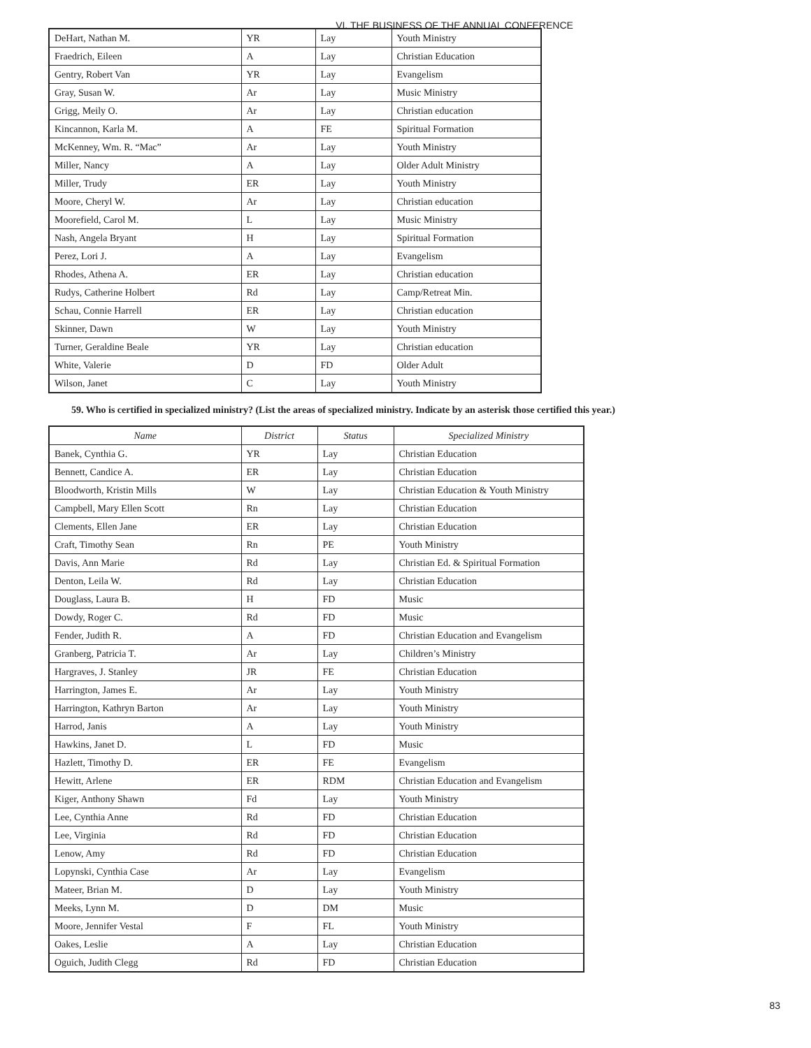VI. THE BUSINESS OF THE ANNUAL CONFERENCE
| DeHart, Nathan M. | YR | Lay | Youth Ministry |
| Fraedrich, Eileen | A | Lay | Christian Education |
| Gentry, Robert Van | YR | Lay | Evangelism |
| Gray, Susan W. | Ar | Lay | Music Ministry |
| Grigg, Meily O. | Ar | Lay | Christian education |
| Kincannon, Karla M. | A | FE | Spiritual Formation |
| McKenney, Wm. R. “Mac” | Ar | Lay | Youth Ministry |
| Miller, Nancy | A | Lay | Older Adult Ministry |
| Miller, Trudy | ER | Lay | Youth Ministry |
| Moore, Cheryl W. | Ar | Lay | Christian education |
| Moorefield, Carol M. | L | Lay | Music Ministry |
| Nash, Angela Bryant | H | Lay | Spiritual Formation |
| Perez, Lori J. | A | Lay | Evangelism |
| Rhodes, Athena A. | ER | Lay | Christian education |
| Rudys, Catherine Holbert | Rd | Lay | Camp/Retreat Min. |
| Schau, Connie Harrell | ER | Lay | Christian education |
| Skinner, Dawn | W | Lay | Youth Ministry |
| Turner, Geraldine Beale | YR | Lay | Christian education |
| White, Valerie | D | FD | Older Adult |
| Wilson, Janet | C | Lay | Youth Ministry |
59. Who is certified in specialized ministry? (List the areas of specialized ministry. Indicate by an asterisk those certified this year.)
| Name | District | Status | Specialized Ministry |
| --- | --- | --- | --- |
| Banek, Cynthia G. | YR | Lay | Christian Education |
| Bennett, Candice A. | ER | Lay | Christian Education |
| Bloodworth, Kristin Mills | W | Lay | Christian Education & Youth Ministry |
| Campbell, Mary Ellen Scott | Rn | Lay | Christian Education |
| Clements, Ellen Jane | ER | Lay | Christian Education |
| Craft, Timothy Sean | Rn | PE | Youth Ministry |
| Davis, Ann Marie | Rd | Lay | Christian Ed. & Spiritual Formation |
| Denton, Leila W. | Rd | Lay | Christian Education |
| Douglass, Laura B. | H | FD | Music |
| Dowdy, Roger C. | Rd | FD | Music |
| Fender, Judith R. | A | FD | Christian Education and Evangelism |
| Granberg, Patricia T. | Ar | Lay | Children’s Ministry |
| Hargraves, J. Stanley | JR | FE | Christian Education |
| Harrington, James E. | Ar | Lay | Youth Ministry |
| Harrington, Kathryn Barton | Ar | Lay | Youth Ministry |
| Harrod, Janis | A | Lay | Youth Ministry |
| Hawkins, Janet D. | L | FD | Music |
| Hazlett, Timothy D. | ER | FE | Evangelism |
| Hewitt, Arlene | ER | RDM | Christian Education and Evangelism |
| Kiger, Anthony Shawn | Fd | Lay | Youth Ministry |
| Lee, Cynthia Anne | Rd | FD | Christian Education |
| Lee, Virginia | Rd | FD | Christian Education |
| Lenow, Amy | Rd | FD | Christian Education |
| Lopynski, Cynthia Case | Ar | Lay | Evangelism |
| Mateer, Brian M. | D | Lay | Youth Ministry |
| Meeks, Lynn M. | D | DM | Music |
| Moore, Jennifer Vestal | F | FL | Youth Ministry |
| Oakes, Leslie | A | Lay | Christian Education |
| Oguich, Judith Clegg | Rd | FD | Christian Education |
83